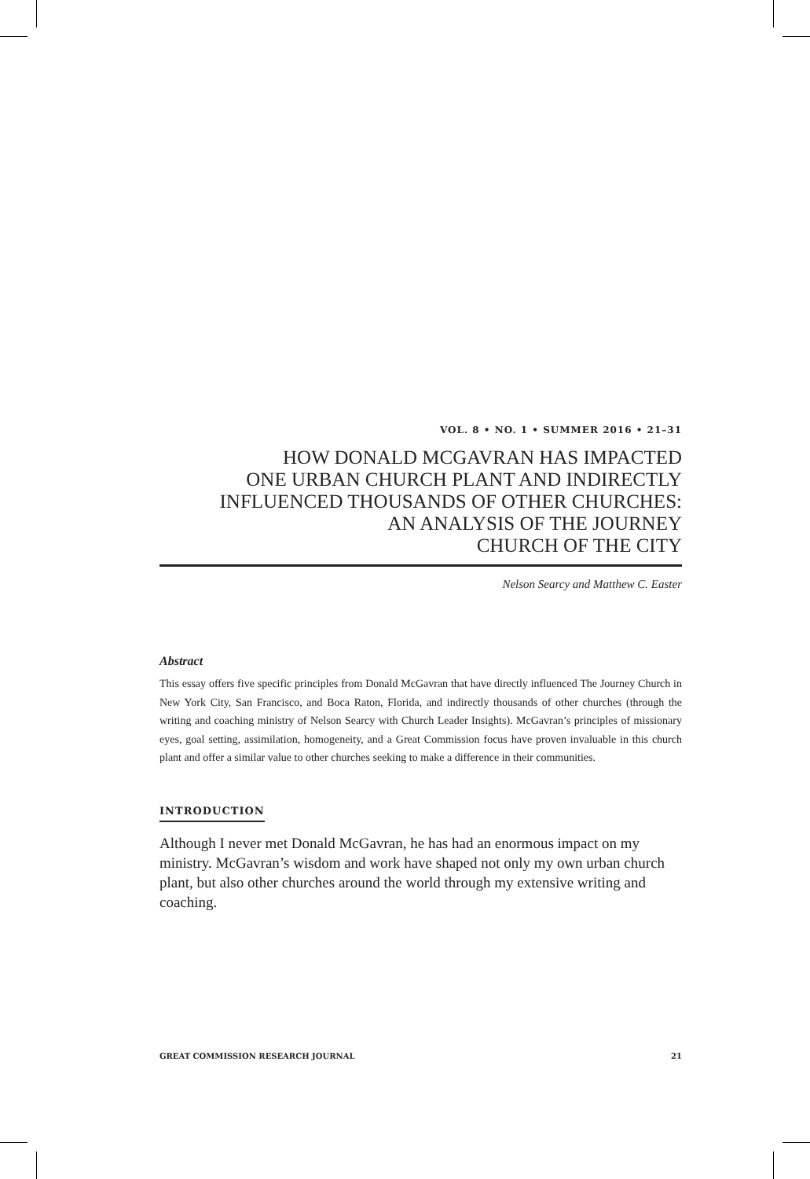VOL. 8 • NO. 1 • SUMMER 2016 • 21–31
HOW DONALD MCGAVRAN HAS IMPACTED
ONE URBAN CHURCH PLANT AND INDIRECTLY
INFLUENCED THOUSANDS OF OTHER CHURCHES:
AN ANALYSIS OF THE JOURNEY
CHURCH OF THE CITY
Nelson Searcy and Matthew C. Easter
Abstract
This essay offers five specific principles from Donald McGavran that have directly influenced The Journey Church in New York City, San Francisco, and Boca Raton, Florida, and indirectly thousands of other churches (through the writing and coaching ministry of Nelson Searcy with Church Leader Insights). McGavran’s principles of missionary eyes, goal setting, assimilation, homogeneity, and a Great Commission focus have proven invaluable in this church plant and offer a similar value to other churches seeking to make a difference in their communities.
INTRODUCTION
Although I never met Donald McGavran, he has had an enormous impact on my ministry. McGavran’s wisdom and work have shaped not only my own urban church plant, but also other churches around the world through my extensive writing and coaching.
GREAT COMMISSION RESEARCH JOURNAL 21